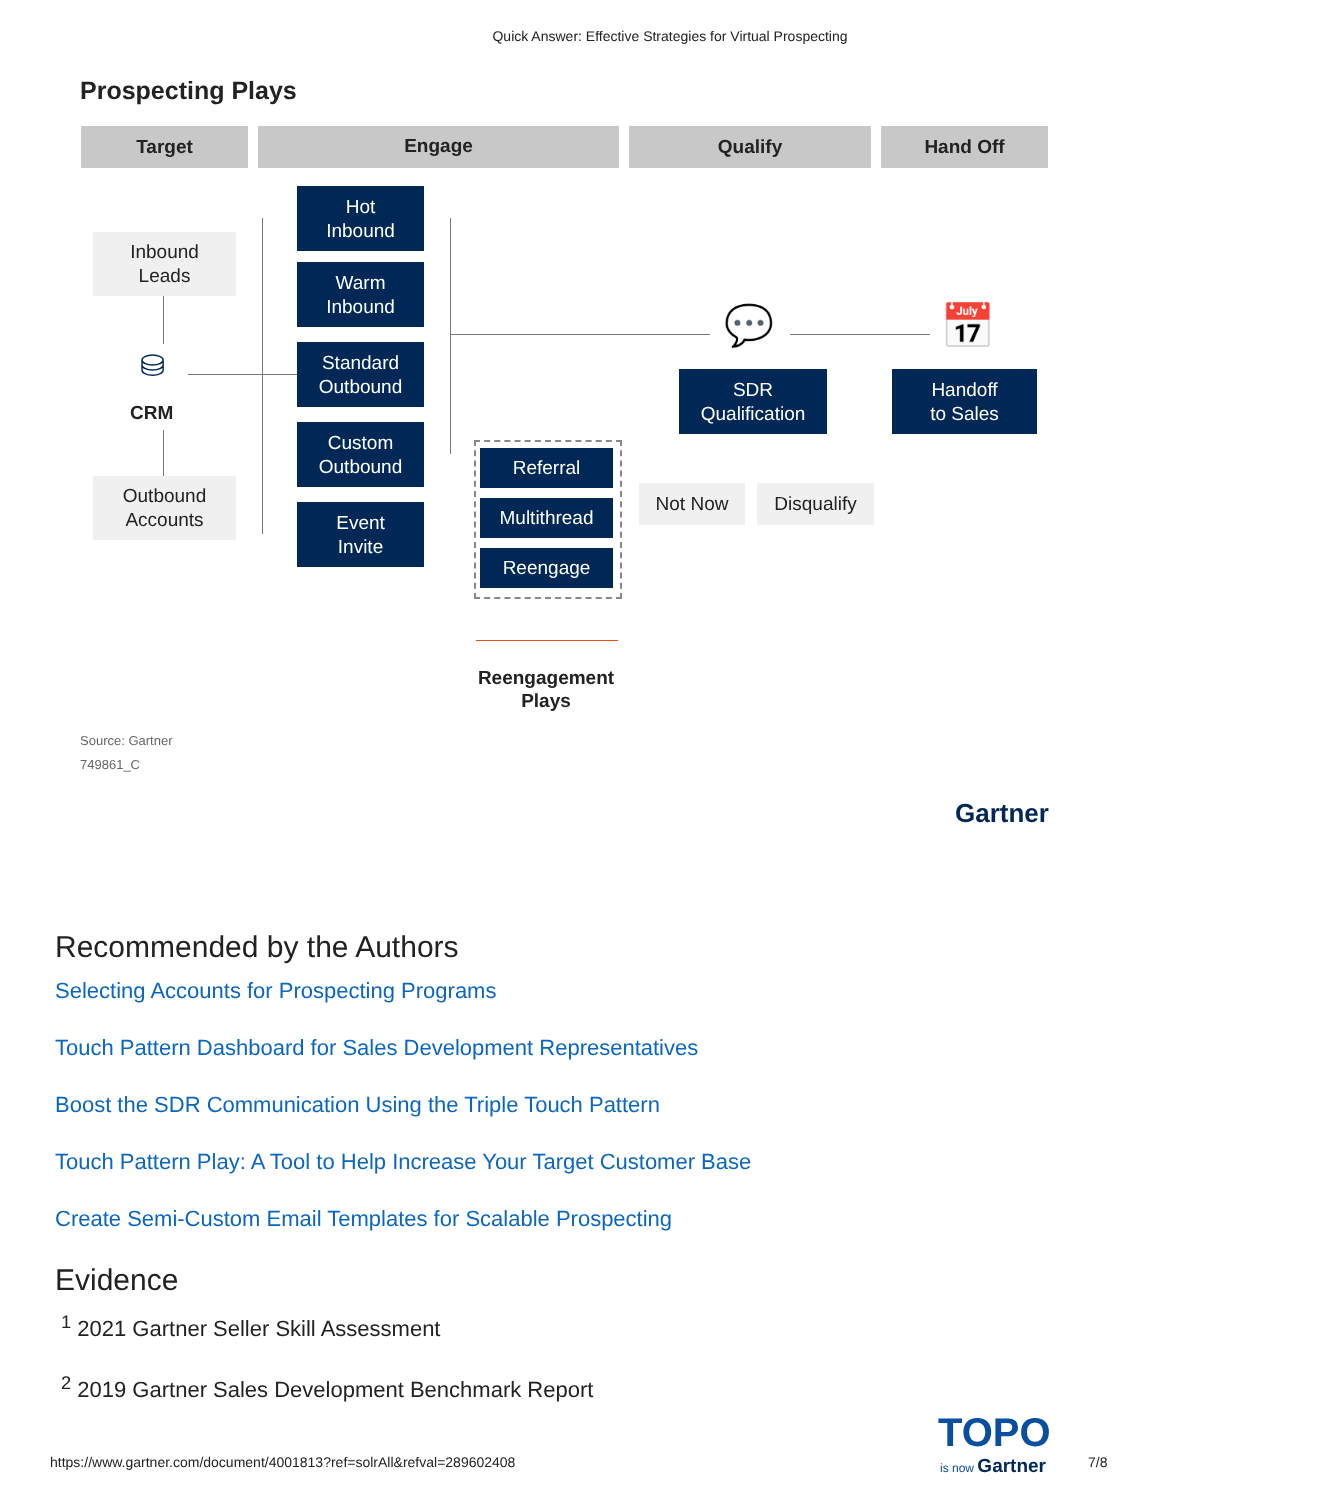Quick Answer: Effective Strategies for Virtual Prospecting
Prospecting Plays
Target Engage Qualify Hand Off
Inbound
Leads
⛁
CRM
Outbound
Accounts
Hot
Inbound
Warm
Inbound
Standard
Outbound
Custom
Outbound
Event
Invite
Referral
Multithread
Reengage
💬
SDR
Qualification
📅
Handoff
to Sales
Not Now Disqualify
Reengagement
Plays
Source: Gartner
749861_C
Gartner
Recommended by the Authors
Selecting Accounts for Prospecting Programs
Touch Pattern Dashboard for Sales Development Representatives
Boost the SDR Communication Using the Triple Touch Pattern
Touch Pattern Play: A Tool to Help Increase Your Target Customer Base
Create Semi-Custom Email Templates for Scalable Prospecting
Evidence
<sup>1</sup> 2021 Gartner Seller Skill Assessment
<sup>2</sup> 2019 Gartner Sales Development Benchmark Report
TOPO
is now Gartner
https://www.gartner.com/document/4001813?ref=solrAll&refval=289602408
7/8